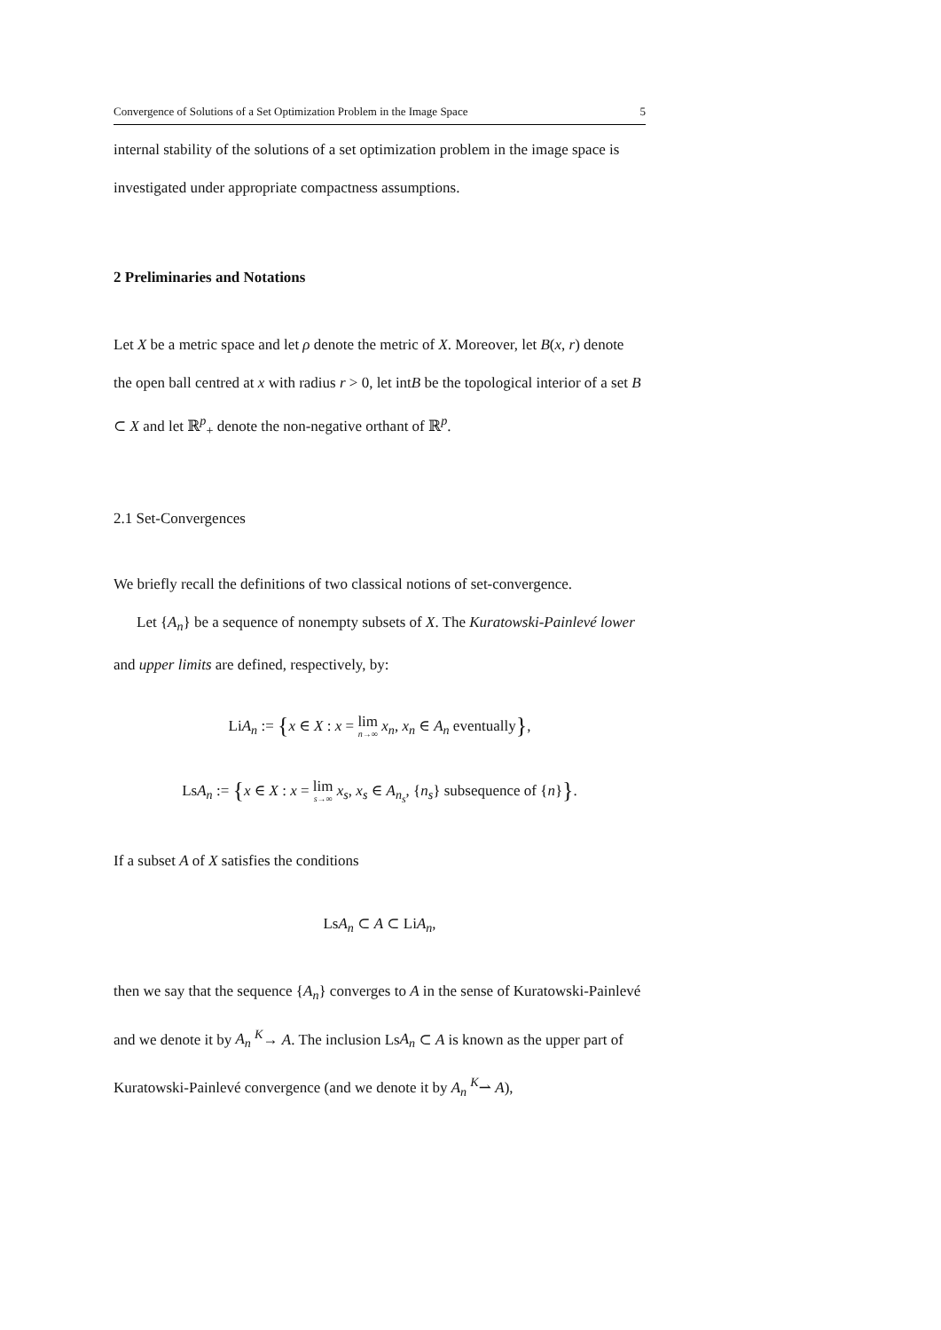Convergence of Solutions of a Set Optimization Problem in the Image Space 5
internal stability of the solutions of a set optimization problem in the image space is investigated under appropriate compactness assumptions.
2 Preliminaries and Notations
Let X be a metric space and let ρ denote the metric of X. Moreover, let B(x, r) denote the open ball centred at x with radius r > 0, let intB be the topological interior of a set B ⊂ X and let ℝ<sup>p</sup><sub>+</sub> denote the non-negative orthant of ℝ<sup>p</sup>.
2.1 Set-Convergences
We briefly recall the definitions of two classical notions of set-convergence.
Let {A<sub>n</sub>} be a sequence of nonempty subsets of X. The Kuratowski-Painlevé lower and upper limits are defined, respectively, by:
LiA<sub>n</sub> := {x ∈ X : x = lim n→∞ x<sub>n</sub>, x<sub>n</sub> ∈ A<sub>n</sub> eventually},
LsA<sub>n</sub> := {x ∈ X : x = lim s→∞ x<sub>s</sub>, x<sub>s</sub> ∈ A<sub>n<sub>s</sub></sub>, {n<sub>s</sub>} subsequence of {n}}.
If a subset A of X satisfies the conditions
LsA<sub>n</sub> ⊂ A ⊂ LiA<sub>n</sub>,
then we say that the sequence {A<sub>n</sub>} converges to A in the sense of Kuratowski-Painlevé and we denote it by A<sub>n</sub> <sup>K</sup>→ A. The inclusion LsA<sub>n</sub> ⊂ A is known as the upper part of Kuratowski-Painlevé convergence (and we denote it by A<sub>n</sub> <sup>K</sup>⇀ A),